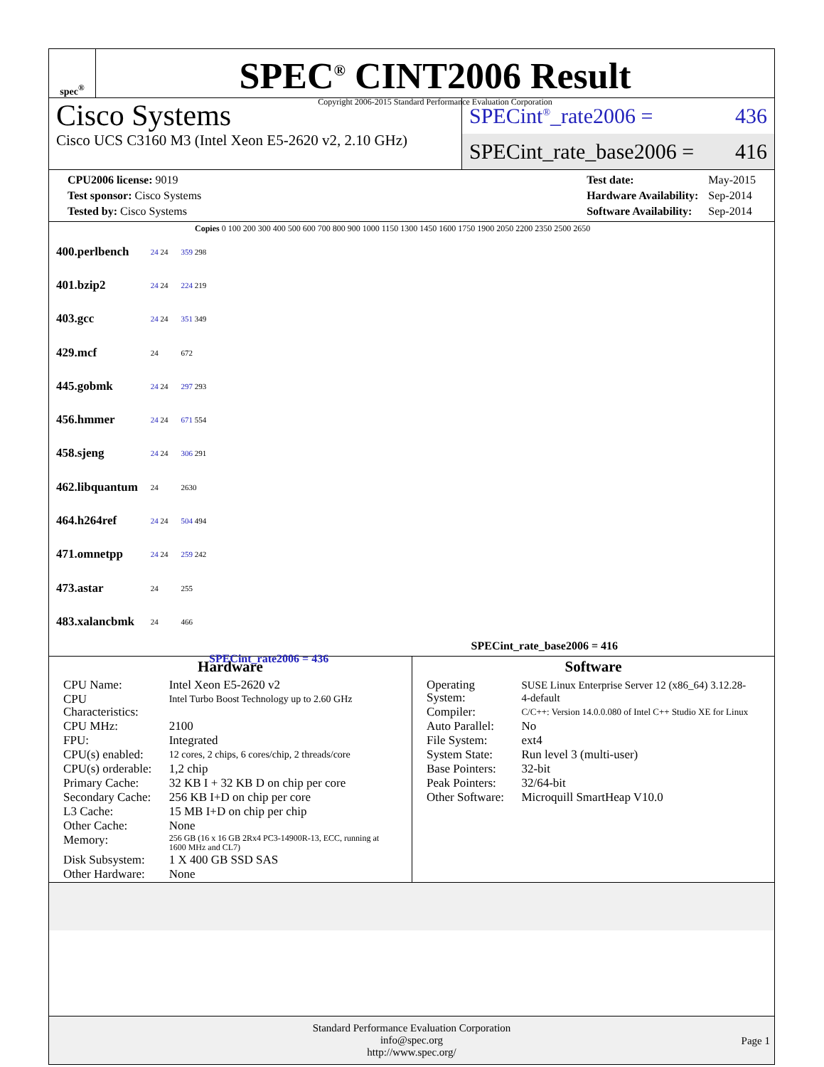spec<sup>®</sup>
SPEC<sup>®</sup> CINT2006 Result
Copyright 2006-2015 Standard Performance Evaluation Corporation
Cisco Systems
Cisco UCS C3160 M3 (Intel Xeon E5-2620 v2, 2.10 GHz)
SPECint<sup>®</sup>_rate2006 = 436
SPECint_rate_base2006 = 416
| CPU2006 license: 9019 |
| Test sponsor: Cisco Systems |
| Tested by: Cisco Systems |
| Test date: | May-2015 |
| Hardware Availability: | Sep-2014 |
| Software Availability: | Sep-2014 |
Copies 0 100 200 300 400 500 600 700 800 900 1000 1150 1300 1450 1600 1750 1900 2050 2200 2350 2500 2650
| 400.perlbench | 24 24 | 359 298 |
| 401.bzip2 | 24 24 | 224 219 |
| 403.gcc | 24 24 | 351 349 |
| 429.mcf | 24 | 672 |
| 445.gobmk | 24 24 | 297 293 |
| 456.hmmer | 24 24 | 671 554 |
| 458.sjeng | 24 24 | 306 291 |
| 462.libquantum | 24 | 2630 |
| 464.h264ref | 24 24 | 504 494 |
| 471.omnetpp | 24 24 | 259 242 |
| 473.astar | 24 | 255 |
| 483.xalancbmk | 24 | 466 |
SPECint_rate_base2006 = 416
SPECint_rate2006 = 436
Hardware
| CPU Name: | Intel Xeon E5-2620 v2 |
| CPU Characteristics: | Intel Turbo Boost Technology up to 2.60 GHz |
| CPU MHz: | 2100 |
| FPU: | Integrated |
| CPU(s) enabled: | 12 cores, 2 chips, 6 cores/chip, 2 threads/core |
| CPU(s) orderable: | 1,2 chip |
| Primary Cache: | 32 KB I + 32 KB D on chip per core |
| Secondary Cache: | 256 KB I+D on chip per core |
| L3 Cache: | 15 MB I+D on chip per chip |
| Other Cache: | None |
| Memory: | 256 GB (16 x 16 GB 2Rx4 PC3-14900R-13, ECC, running at 1600 MHz and CL7) |
| Disk Subsystem: | 1 X 400 GB SSD SAS |
| Other Hardware: | None |
Software
| Operating System: | SUSE Linux Enterprise Server 12 (x86_64) 3.12.28-4-default |
| Compiler: | C/C++: Version 14.0.0.080 of Intel C++ Studio XE for Linux |
| Auto Parallel: | No |
| File System: | ext4 |
| System State: | Run level 3 (multi-user) |
| Base Pointers: | 32-bit |
| Peak Pointers: | 32/64-bit |
| Other Software: | Microquill SmartHeap V10.0 |
Standard Performance Evaluation Corporation
info@spec.org
http://www.spec.org/
Page 1